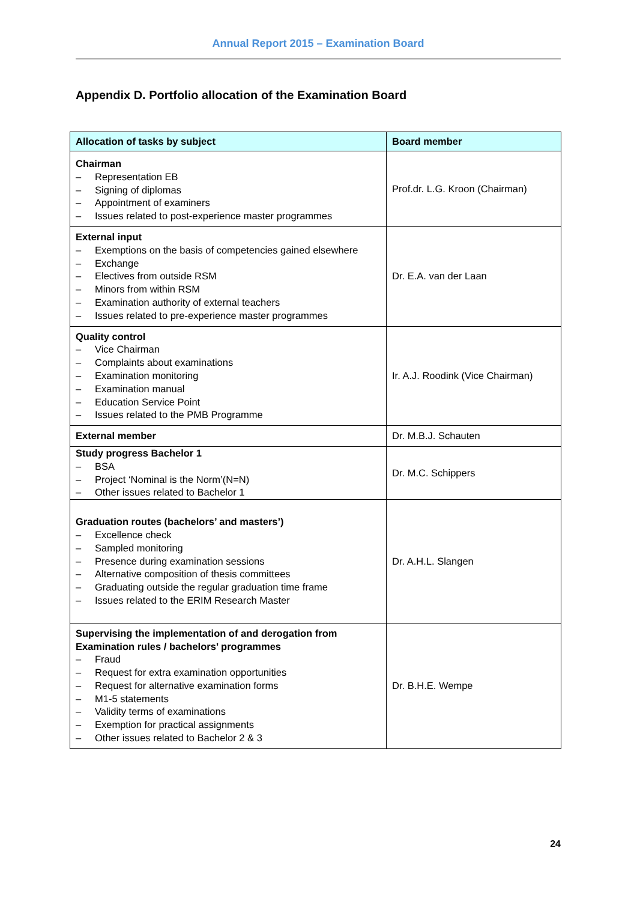Annual Report 2015 – Examination Board
Appendix D. Portfolio allocation of the Examination Board
| Allocation of tasks by subject | Board member |
| --- | --- |
| Chairman – Representation EB – Signing of diplomas – Appointment of examiners – Issues related to post-experience master programmes | Prof.dr. L.G. Kroon (Chairman) |
| External input – Exemptions on the basis of competencies gained elsewhere – Exchange – Electives from outside RSM – Minors from within RSM – Examination authority of external teachers – Issues related to pre-experience master programmes | Dr. E.A. van der Laan |
| Quality control – Vice Chairman – Complaints about examinations – Examination monitoring – Examination manual – Education Service Point – Issues related to the PMB Programme | Ir. A.J. Roodink (Vice Chairman) |
| External member | Dr. M.B.J. Schauten |
| Study progress Bachelor 1 – BSA – Project ‘Nominal is the Norm’(N=N) – Other issues related to Bachelor 1 | Dr. M.C. Schippers |
| Graduation routes (bachelors’ and masters’) – Excellence check – Sampled monitoring – Presence during examination sessions – Alternative composition of thesis committees – Graduating outside the regular graduation time frame – Issues related to the ERIM Research Master | Dr. A.H.L. Slangen |
| Supervising the implementation of and derogation from Examination rules / bachelors’ programmes – Fraud – Request for extra examination opportunities – Request for alternative examination forms – M1-5 statements – Validity terms of examinations – Exemption for practical assignments – Other issues related to Bachelor 2 & 3 | Dr. B.H.E. Wempe |
24